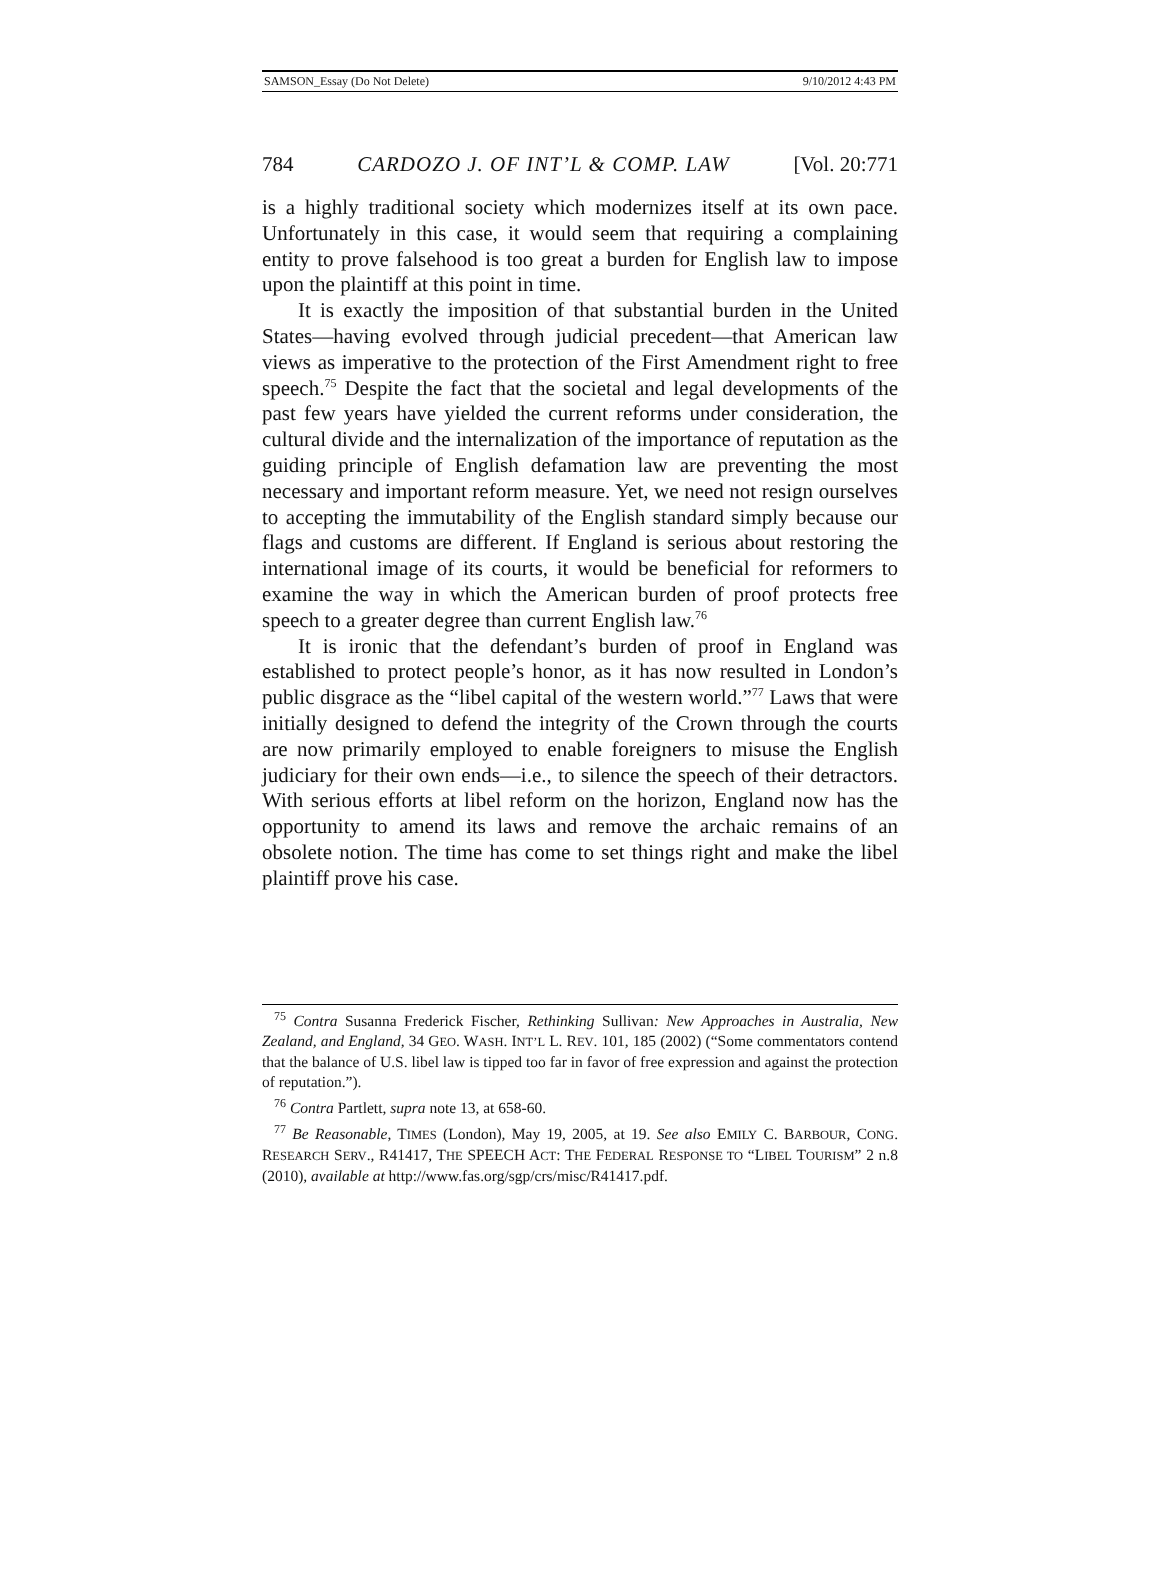SAMSON_Essay (Do Not Delete) 9/10/2012 4:43 PM
784 CARDOZO J. OF INT’L & COMP. LAW [Vol. 20:771
is a highly traditional society which modernizes itself at its own pace. Unfortunately in this case, it would seem that requiring a complaining entity to prove falsehood is too great a burden for English law to impose upon the plaintiff at this point in time.
It is exactly the imposition of that substantial burden in the United States—having evolved through judicial precedent—that American law views as imperative to the protection of the First Amendment right to free speech.<sup>75</sup> Despite the fact that the societal and legal developments of the past few years have yielded the current reforms under consideration, the cultural divide and the internalization of the importance of reputation as the guiding principle of English defamation law are preventing the most necessary and important reform measure. Yet, we need not resign ourselves to accepting the immutability of the English standard simply because our flags and customs are different. If England is serious about restoring the international image of its courts, it would be beneficial for reformers to examine the way in which the American burden of proof protects free speech to a greater degree than current English law.<sup>76</sup>
It is ironic that the defendant’s burden of proof in England was established to protect people’s honor, as it has now resulted in London’s public disgrace as the “libel capital of the western world.”<sup>77</sup> Laws that were initially designed to defend the integrity of the Crown through the courts are now primarily employed to enable foreigners to misuse the English judiciary for their own ends—i.e., to silence the speech of their detractors. With serious efforts at libel reform on the horizon, England now has the opportunity to amend its laws and remove the archaic remains of an obsolete notion. The time has come to set things right and make the libel plaintiff prove his case.
<sup>75</sup> Contra Susanna Frederick Fischer, Rethinking Sullivan: New Approaches in Australia, New Zealand, and England, 34 GEO. WASH. INT’L L. REV. 101, 185 (2002) (“Some commentators contend that the balance of U.S. libel law is tipped too far in favor of free expression and against the protection of reputation.”).
<sup>76</sup> Contra Partlett, supra note 13, at 658-60.
<sup>77</sup> Be Reasonable, TIMES (London), May 19, 2005, at 19. See also EMILY C. BARBOUR, CONG. RESEARCH SERV., R41417, THE SPEECH ACT: THE FEDERAL RESPONSE TO “LIBEL TOURISM” 2 n.8 (2010), available at http://www.fas.org/sgp/crs/misc/R41417.pdf.